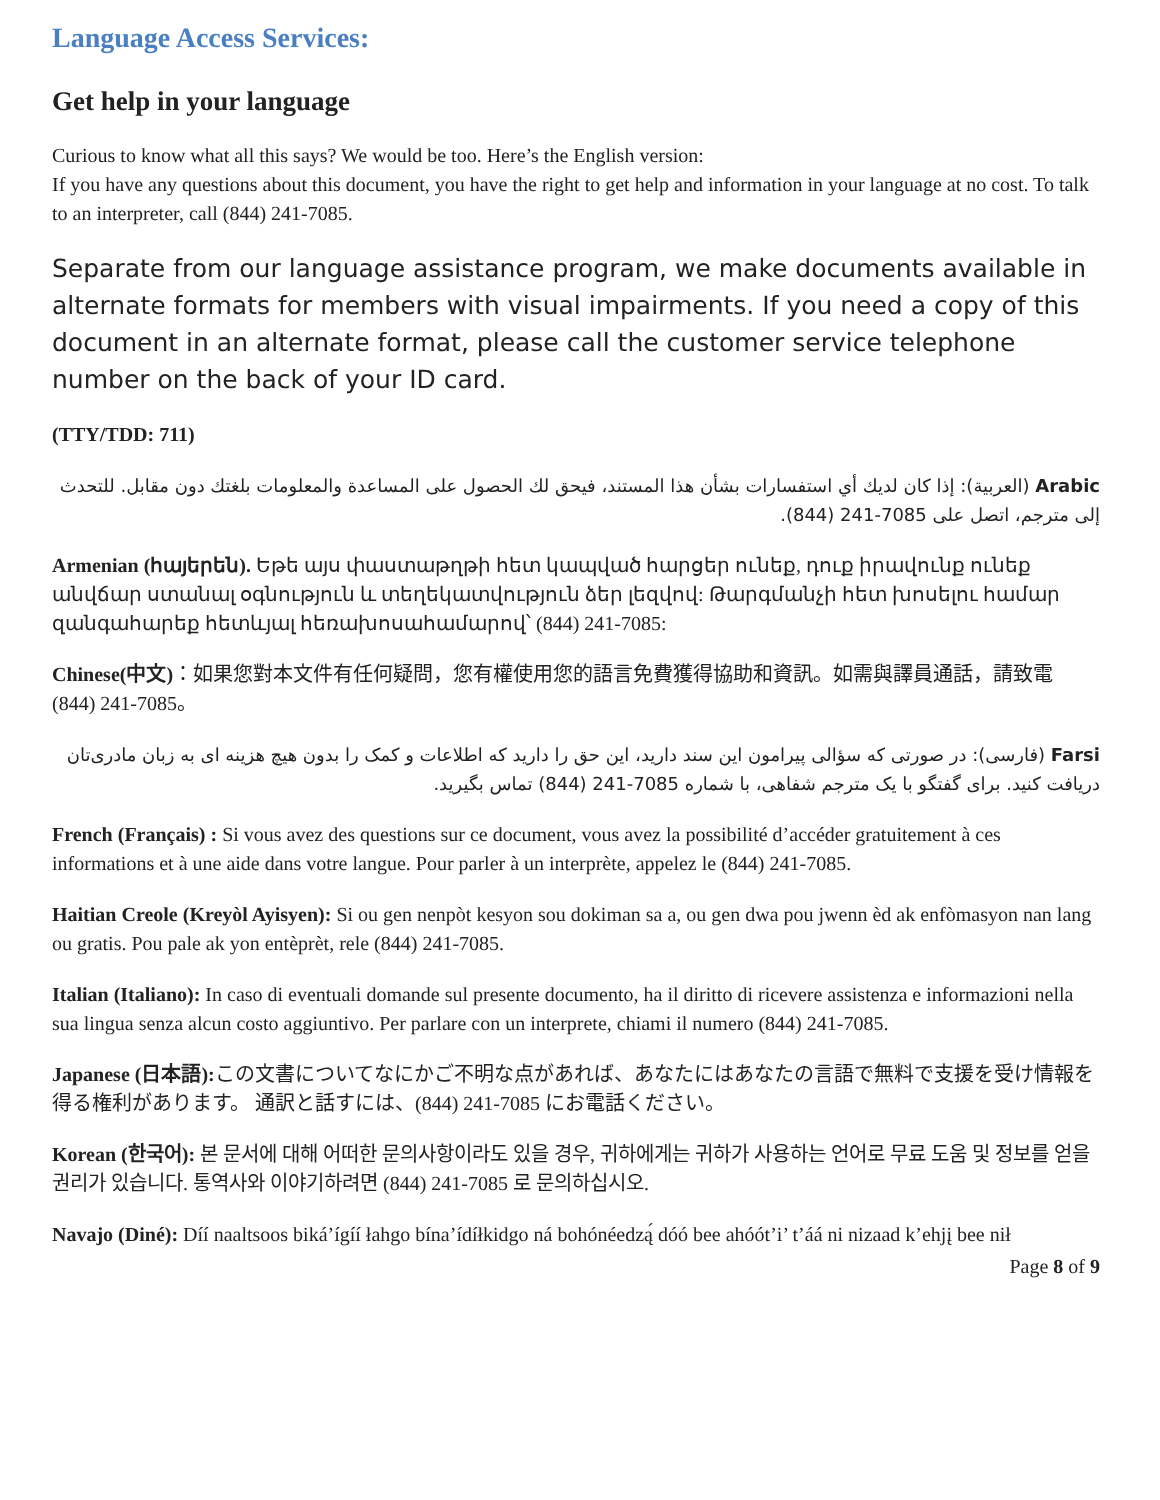Language Access Services:
Get help in your language
Curious to know what all this says? We would be too. Here’s the English version:
If you have any questions about this document, you have the right to get help and information in your language at no cost. To talk to an interpreter, call (844) 241-7085.
Separate from our language assistance program, we make documents available in alternate formats for members with visual impairments. If you need a copy of this document in an alternate format, please call the customer service telephone number on the back of your ID card.
(TTY/TDD: 711)
Arabic (العربية): إذا كان لديك أي استفسارات بشأن هذا المستند، فيحق لك الحصول على المساعدة والمعلومات بلغتك دون مقابل. للتحدث إلى مترجم، اتصل على 7085-241 (844).
Armenian (հայերեն). Եթե այս փաստաթղթի հետ կապված հարցեր ունեք, դուք իրավունք ունեք անվճար ստանալ օգնություն և տեղեկատվություն ձեր լեզվով: Թարգմանչի հետ խոսելու համար զանգահարեք հետևյալ հեռախոսահամարով՝ (844) 241-7085:
Chinese(中文)：如果您對本文件有任何疑問，您有權使用您的語言免費獲得協助和資訊。如需與譯員通話，請致電 (844) 241-7085。
Farsi (فارسی): در صورتی که سؤالی پیرامون این سند دارید، این حق را دارید که اطلاعات و کمک را بدون هیچ هزینه ای به زبان مادری‌تان دریافت کنید. برای گفتگو با یک مترجم شفاهی، با شماره 7085-241 (844) تماس بگیرید.
French (Français) : Si vous avez des questions sur ce document, vous avez la possibilité d’accéder gratuitement à ces informations et à une aide dans votre langue. Pour parler à un interprète, appelez le (844) 241-7085.
Haitian Creole (Kreyòl Ayisyen): Si ou gen nenpòt kesyon sou dokiman sa a, ou gen dwa pou jwenn èd ak enfòmasyon nan lang ou gratis. Pou pale ak yon entèprèt, rele (844) 241-7085.
Italian (Italiano): In caso di eventuali domande sul presente documento, ha il diritto di ricevere assistenza e informazioni nella sua lingua senza alcun costo aggiuntivo. Per parlare con un interprete, chiami il numero (844) 241-7085.
Japanese (日本語): この文書についてなにかご不明な点があれば、あなたにはあなたの言語で無料で支援を受け情報を得る権利があります。 通訳と話すには、(844) 241-7085 にお電話ください。
Korean (한국어): 본 문서에 대해 어떠한 문의사항이라도 있을 경우, 귀하에게는 귀하가 사용하는 언어로 무료 도움 및 정보를 얻을 권리가 있습니다. 통역사와 이야기하려면 (844) 241-7085 로 문의하십시오.
Navajo (Diné): Díí naaltsoos biká’ígíí łahgo bína’ídíłkidgo ná bohónéedzą́ dóó bee ahóót’i’ t’áá ni nizaad k’ehjį bee nił
Page 8 of 9